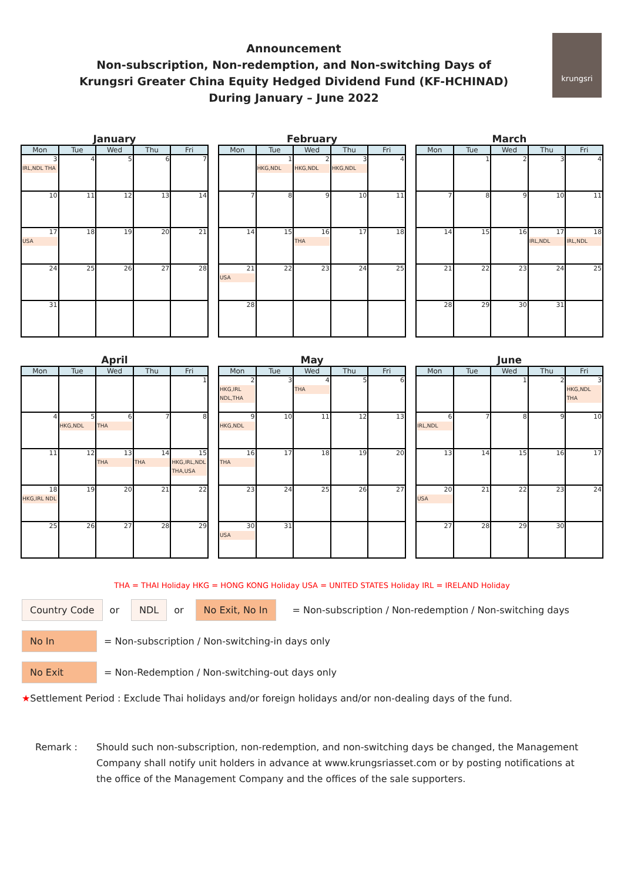Announcement
Non-subscription, Non-redemption, and Non-switching Days of
Krungsri Greater China Equity Hedged Dividend Fund (KF-HCHINAD)
During January – June 2022
krungsri
January
| Mon | Tue | Wed | Thu | Fri |
| --- | --- | --- | --- | --- |
| 3 IRL,NDL THA | 4 | 5 | 6 | 7 |
| 10 | 11 | 12 | 13 | 14 |
| 17 USA | 18 | 19 | 20 | 21 |
| 24 | 25 | 26 | 27 | 28 |
| 31 | | | | |
February
| Mon | Tue | Wed | Thu | Fri |
| --- | --- | --- | --- | --- |
| | 1 HKG,NDL | 2 HKG,NDL | 3 HKG,NDL | 4 |
| 7 | 8 | 9 | 10 | 11 |
| 14 | 15 | 16 THA | 17 | 18 |
| 21 USA | 22 | 23 | 24 | 25 |
| 28 | | | | |
March
| Mon | Tue | Wed | Thu | Fri |
| --- | --- | --- | --- | --- |
| | 1 | 2 | 3 | 4 |
| 7 | 8 | 9 | 10 | 11 |
| 14 | 15 | 16 | 17 IRL,NDL | 18 IRL,NDL |
| 21 | 22 | 23 | 24 | 25 |
| 28 | 29 | 30 | 31 | |
April
| Mon | Tue | Wed | Thu | Fri |
| --- | --- | --- | --- | --- |
| | | | | 1 |
| 4 | 5 HKG,NDL | 6 THA | 7 | 8 |
| 11 | 12 | 13 THA | 14 THA | 15 HKG,IRL,NDL THA,USA |
| 18 HKG,IRL NDL | 19 | 20 | 21 | 22 |
| 25 | 26 | 27 | 28 | 29 |
May
| Mon | Tue | Wed | Thu | Fri |
| --- | --- | --- | --- | --- |
| 2 HKG,IRL NDL,THA | 3 | 4 THA | 5 | 6 |
| 9 HKG,NDL | 10 | 11 | 12 | 13 |
| 16 THA | 17 | 18 | 19 | 20 |
| 23 | 24 | 25 | 26 | 27 |
| 30 USA | 31 | | | |
June
| Mon | Tue | Wed | Thu | Fri |
| --- | --- | --- | --- | --- |
| | | 1 | 2 | 3 HKG,NDL THA |
| 6 IRL,NDL | 7 | 8 | 9 | 10 |
| 13 | 14 | 15 | 16 | 17 |
| 20 USA | 21 | 22 | 23 | 24 |
| 27 | 28 | 29 | 30 | |
THA = THAI Holiday HKG = HONG KONG Holiday USA = UNITED STATES Holiday IRL = IRELAND Holiday
Country Code or NDL or No Exit, No In = Non-subscription / Non-redemption / Non-switching days
No In = Non-subscription / Non-switching-in days only
No Exit = Non-Redemption / Non-switching-out days only
★ Settlement Period : Exclude Thai holidays and/or foreign holidays and/or non-dealing days of the fund.
Remark : Should such non-subscription, non-redemption, and non-switching days be changed, the Management Company shall notify unit holders in advance at www.krungsriasset.com or by posting notifications at the office of the Management Company and the offices of the sale supporters.